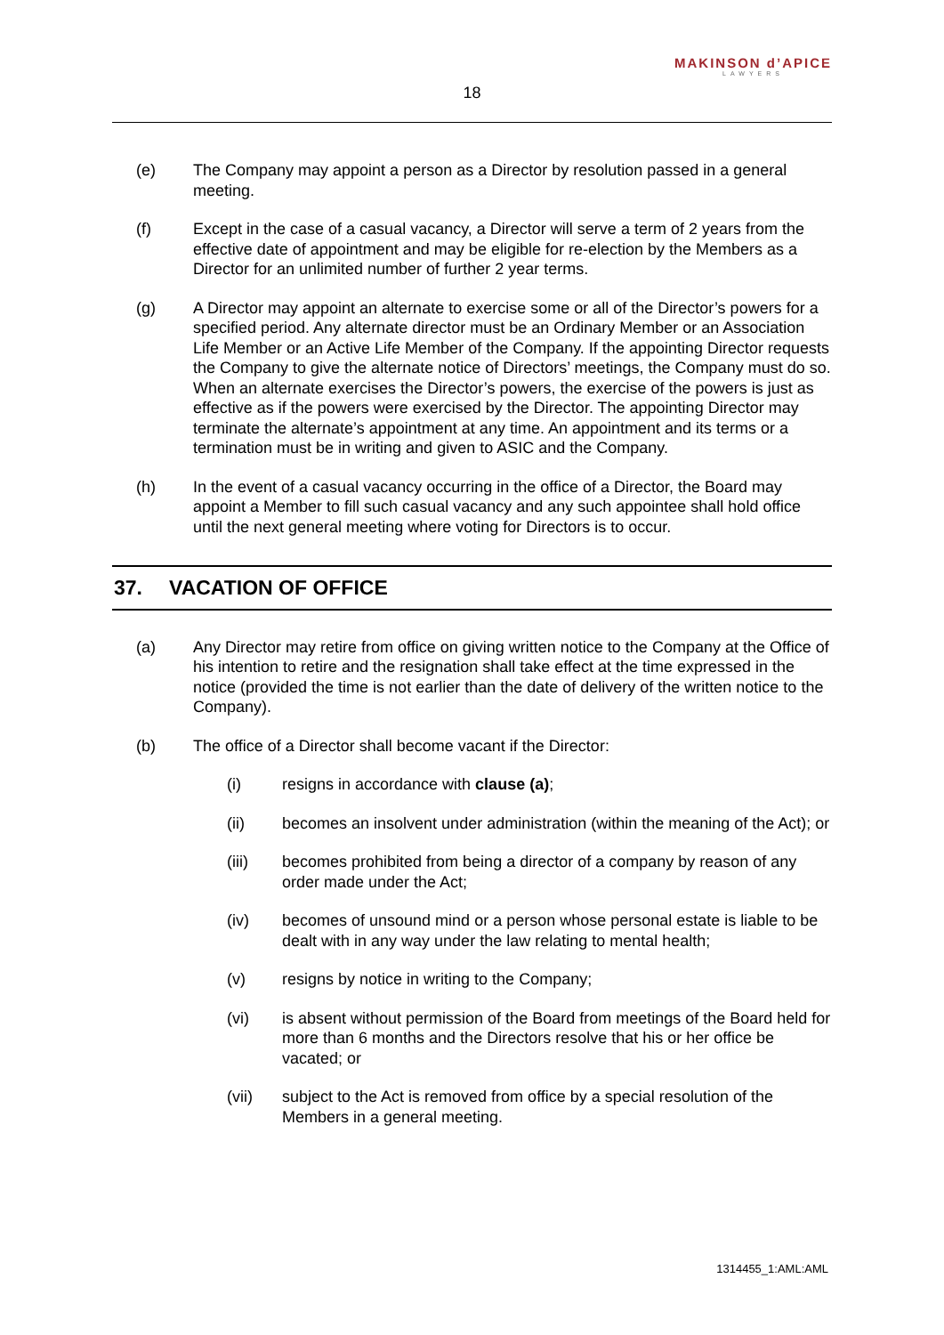MAKINSON d’APICE
LAWYERS
18
(e) The Company may appoint a person as a Director by resolution passed in a general meeting.
(f) Except in the case of a casual vacancy, a Director will serve a term of 2 years from the effective date of appointment and may be eligible for re-election by the Members as a Director for an unlimited number of further 2 year terms.
(g) A Director may appoint an alternate to exercise some or all of the Director’s powers for a specified period. Any alternate director must be an Ordinary Member or an Association Life Member or an Active Life Member of the Company. If the appointing Director requests the Company to give the alternate notice of Directors’ meetings, the Company must do so. When an alternate exercises the Director’s powers, the exercise of the powers is just as effective as if the powers were exercised by the Director. The appointing Director may terminate the alternate’s appointment at any time. An appointment and its terms or a termination must be in writing and given to ASIC and the Company.
(h) In the event of a casual vacancy occurring in the office of a Director, the Board may appoint a Member to fill such casual vacancy and any such appointee shall hold office until the next general meeting where voting for Directors is to occur.
37. VACATION OF OFFICE
(a) Any Director may retire from office on giving written notice to the Company at the Office of his intention to retire and the resignation shall take effect at the time expressed in the notice (provided the time is not earlier than the date of delivery of the written notice to the Company).
(b) The office of a Director shall become vacant if the Director:
(i) resigns in accordance with clause (a);
(ii) becomes an insolvent under administration (within the meaning of the Act); or
(iii) becomes prohibited from being a director of a company by reason of any order made under the Act;
(iv) becomes of unsound mind or a person whose personal estate is liable to be dealt with in any way under the law relating to mental health;
(v) resigns by notice in writing to the Company;
(vi) is absent without permission of the Board from meetings of the Board held for more than 6 months and the Directors resolve that his or her office be vacated; or
(vii) subject to the Act is removed from office by a special resolution of the Members in a general meeting.
1314455_1:AML:AML